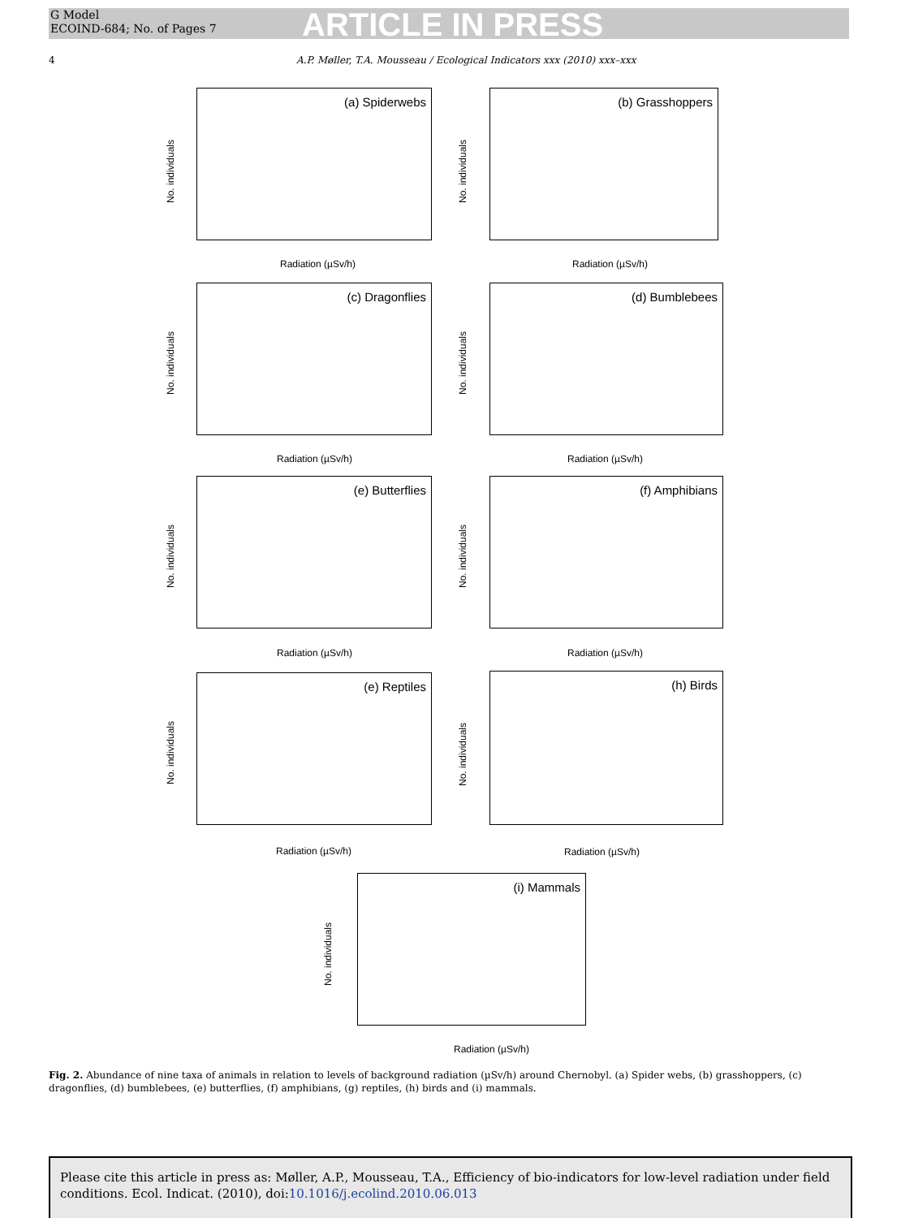G Model
ECOIND-684; No. of Pages 7
ARTICLE IN PRESS
4
A.P. Møller, T.A. Mousseau / Ecological Indicators xxx (2010) xxx–xxx
(a) Spiderwebs
No. individuals
Radiation (µSv/h)
(b) Grasshoppers
No. individuals
Radiation (µSv/h)
(c) Dragonflies
No. individuals
Radiation (µSv/h)
(d) Bumblebees
No. individuals
Radiation (µSv/h)
(e) Butterflies
No. individuals
Radiation (µSv/h)
(f) Amphibians
No. individuals
Radiation (µSv/h)
(e) Reptiles
No. individuals
Radiation (µSv/h)
(h) Birds
No. individuals
Radiation (µSv/h)
(i) Mammals
No. individuals
Radiation (µSv/h)
Fig. 2. Abundance of nine taxa of animals in relation to levels of background radiation (µSv/h) around Chernobyl. (a) Spider webs, (b) grasshoppers, (c) dragonflies, (d) bumblebees, (e) butterflies, (f) amphibians, (g) reptiles, (h) birds and (i) mammals.
Please cite this article in press as: Møller, A.P., Mousseau, T.A., Efficiency of bio-indicators for low-level radiation under field conditions. Ecol. Indicat. (2010), doi:10.1016/j.ecolind.2010.06.013